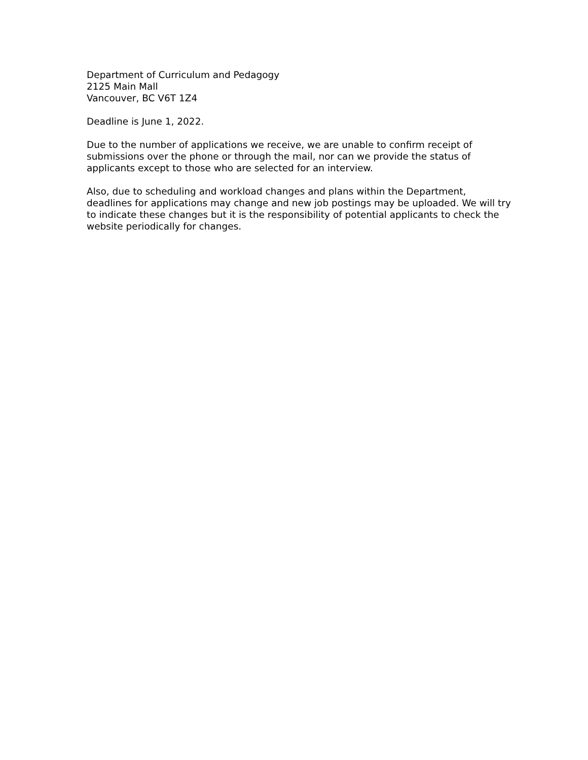Department of Curriculum and Pedagogy
2125 Main Mall
Vancouver, BC V6T 1Z4
Deadline is June 1, 2022.
Due to the number of applications we receive, we are unable to confirm receipt of submissions over the phone or through the mail, nor can we provide the status of applicants except to those who are selected for an interview.
Also, due to scheduling and workload changes and plans within the Department, deadlines for applications may change and new job postings may be uploaded. We will try to indicate these changes but it is the responsibility of potential applicants to check the website periodically for changes.